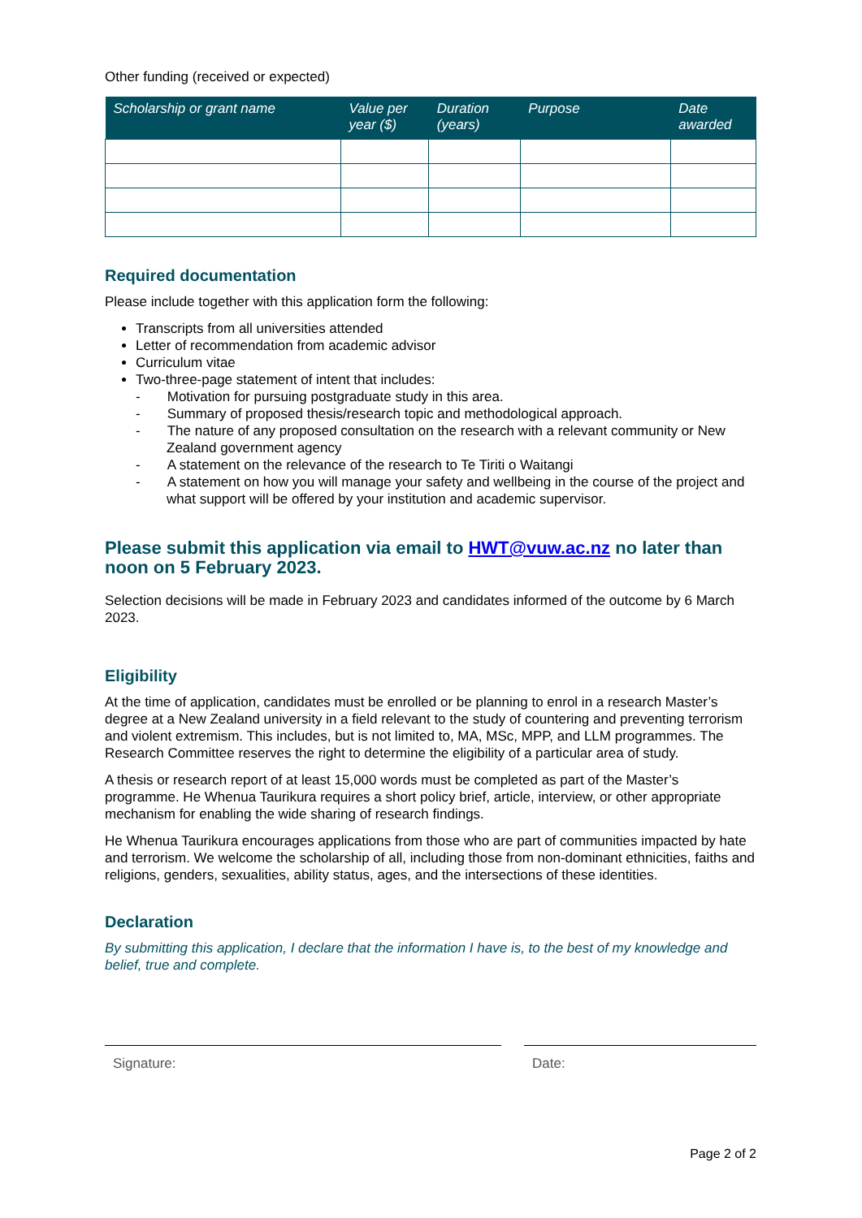Other funding (received or expected)
| Scholarship or grant name | Value per year ($) | Duration (years) | Purpose | Date awarded |
| --- | --- | --- | --- | --- |
Required documentation
Please include together with this application form the following:
Transcripts from all universities attended
Letter of recommendation from academic advisor
Curriculum vitae
Two-three-page statement of intent that includes:
- Motivation for pursuing postgraduate study in this area.
- Summary of proposed thesis/research topic and methodological approach.
- The nature of any proposed consultation on the research with a relevant community or New Zealand government agency
- A statement on the relevance of the research to Te Tiriti o Waitangi
- A statement on how you will manage your safety and wellbeing in the course of the project and what support will be offered by your institution and academic supervisor.
Please submit this application via email to HWT@vuw.ac.nz no later than noon on 5 February 2023.
Selection decisions will be made in February 2023 and candidates informed of the outcome by 6 March 2023.
Eligibility
At the time of application, candidates must be enrolled or be planning to enrol in a research Master’s degree at a New Zealand university in a field relevant to the study of countering and preventing terrorism and violent extremism. This includes, but is not limited to, MA, MSc, MPP, and LLM programmes. The Research Committee reserves the right to determine the eligibility of a particular area of study.
A thesis or research report of at least 15,000 words must be completed as part of the Master’s programme. He Whenua Taurikura requires a short policy brief, article, interview, or other appropriate mechanism for enabling the wide sharing of research findings.
He Whenua Taurikura encourages applications from those who are part of communities impacted by hate and terrorism. We welcome the scholarship of all, including those from non-dominant ethnicities, faiths and religions, genders, sexualities, ability status, ages, and the intersections of these identities.
Declaration
By submitting this application, I declare that the information I have is, to the best of my knowledge and belief, true and complete.
Signature: Date:
Page 2 of 2